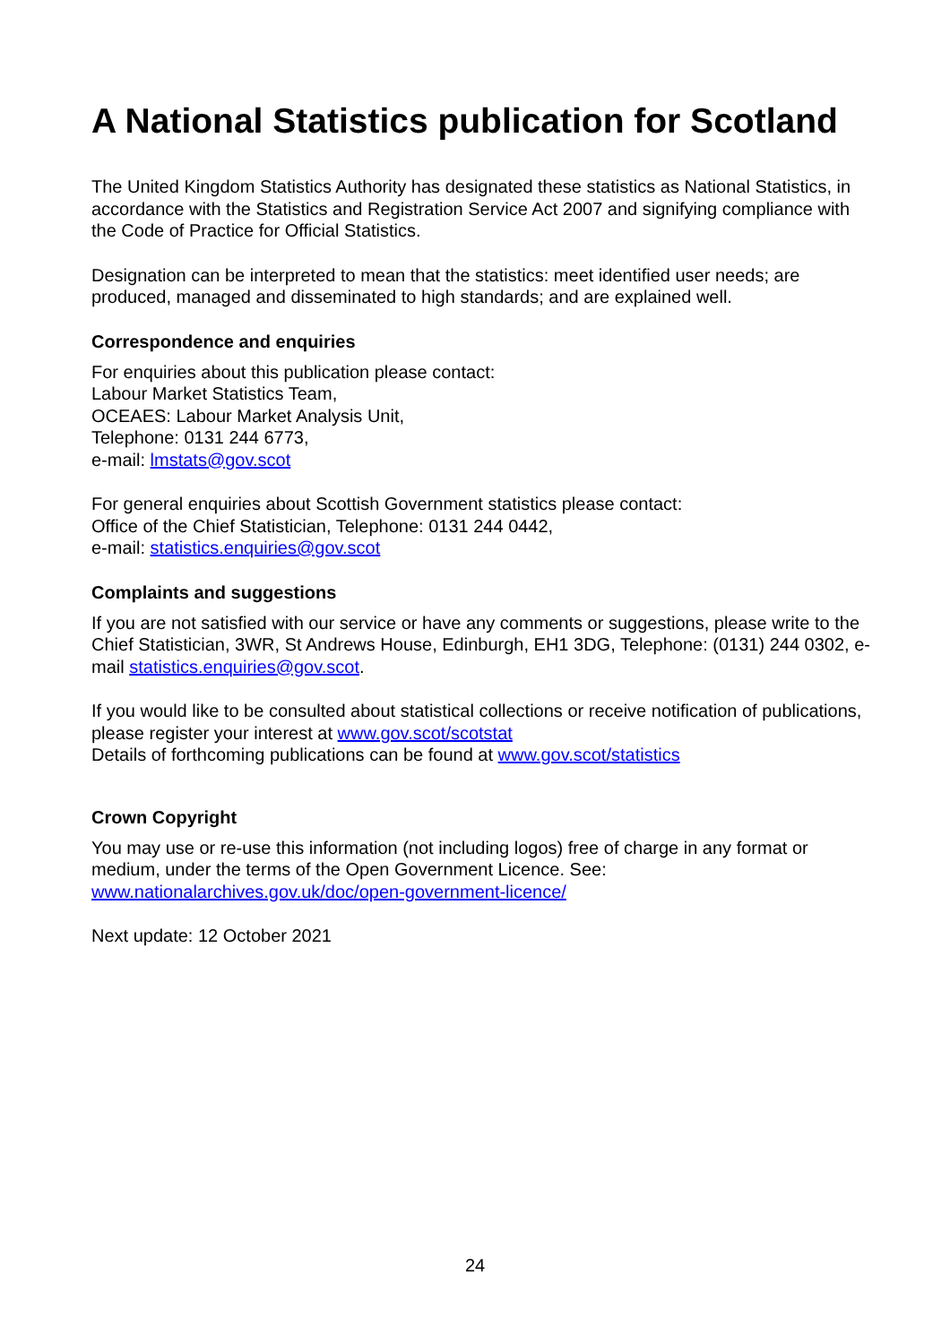A National Statistics publication for Scotland
The United Kingdom Statistics Authority has designated these statistics as National Statistics, in accordance with the Statistics and Registration Service Act 2007 and signifying compliance with the Code of Practice for Official Statistics.
Designation can be interpreted to mean that the statistics: meet identified user needs; are produced, managed and disseminated to high standards; and are explained well.
Correspondence and enquiries
For enquiries about this publication please contact:
Labour Market Statistics Team,
OCEAES: Labour Market Analysis Unit,
Telephone: 0131 244 6773,
e-mail: lmstats@gov.scot
For general enquiries about Scottish Government statistics please contact:
Office of the Chief Statistician, Telephone: 0131 244 0442,
e-mail: statistics.enquiries@gov.scot
Complaints and suggestions
If you are not satisfied with our service or have any comments or suggestions, please write to the Chief Statistician, 3WR, St Andrews House, Edinburgh, EH1 3DG, Telephone: (0131) 244 0302, e-mail statistics.enquiries@gov.scot.
If you would like to be consulted about statistical collections or receive notification of publications, please register your interest at www.gov.scot/scotstat
Details of forthcoming publications can be found at www.gov.scot/statistics
Crown Copyright
You may use or re-use this information (not including logos) free of charge in any format or medium, under the terms of the Open Government Licence. See:
www.nationalarchives.gov.uk/doc/open-government-licence/
Next update: 12 October 2021
24